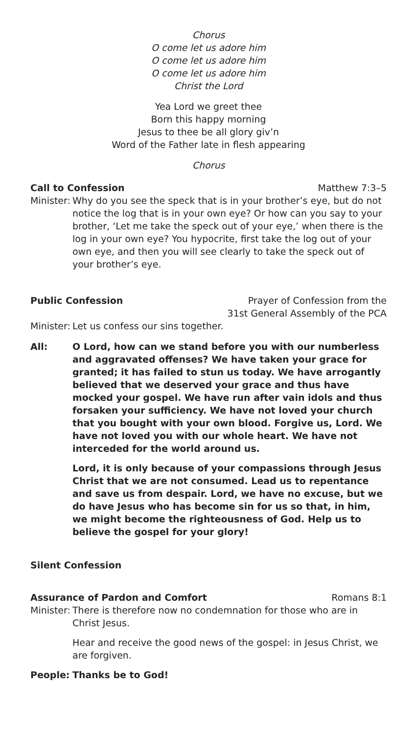Chorus
O come let us adore him
O come let us adore him
O come let us adore him
Christ the Lord
Yea Lord we greet thee
Born this happy morning
Jesus to thee be all glory giv’n
Word of the Father late in flesh appearing
Chorus
Call to Confession Matthew 7:3–5
Minister:
Why do you see the speck that is in your brother’s eye, but do not notice the log that is in your own eye? Or how can you say to your brother, ‘Let me take the speck out of your eye,’ when there is the log in your own eye? You hypocrite, first take the log out of your own eye, and then you will see clearly to take the speck out of your brother’s eye.
Public Confession Prayer of Confession from the
31st General Assembly of the PCA
Minister:
Let us confess our sins together.
All: O Lord, how can we stand before you with our numberless and aggravated offenses? We have taken your grace for granted; it has failed to stun us today. We have arrogantly believed that we deserved your grace and thus have mocked your gospel. We have run after vain idols and thus forsaken your sufficiency. We have not loved your church that you bought with your own blood. Forgive us, Lord. We have not loved you with our whole heart. We have not interceded for the world around us.
Lord, it is only because of your compassions through Jesus Christ that we are not consumed. Lead us to repentance and save us from despair. Lord, we have no excuse, but we do have Jesus who has become sin for us so that, in him, we might become the righteousness of God. Help us to believe the gospel for your glory!
Silent Confession
Assurance of Pardon and Comfort Romans 8:1
Minister:
There is therefore now no condemnation for those who are in Christ Jesus.
Hear and receive the good news of the gospel: in Jesus Christ, we are forgiven.
People: Thanks be to God!